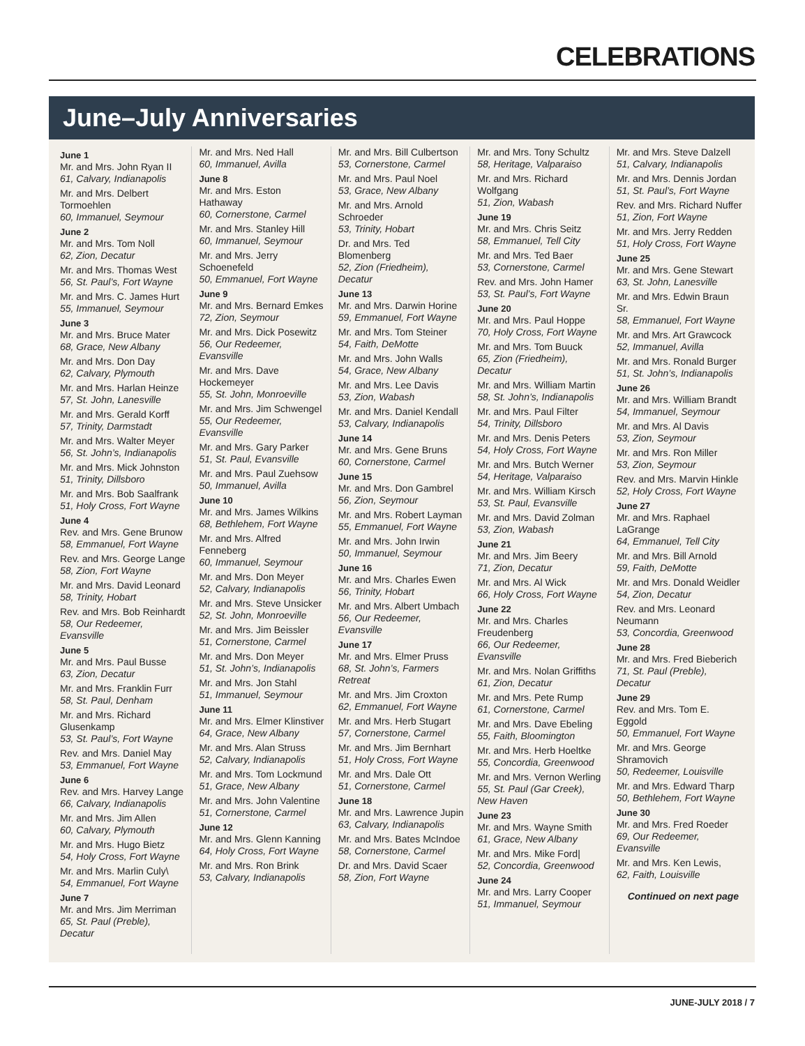CELEBRATIONS
June–July Anniversaries
June 1
Mr. and Mrs. John Ryan II
61, Calvary, Indianapolis
Mr. and Mrs. Delbert Tormoehlen
60, Immanuel, Seymour
June 2
Mr. and Mrs. Tom Noll
62, Zion, Decatur
Mr. and Mrs. Thomas West
56, St. Paul’s, Fort Wayne
Mr. and Mrs. C. James Hurt
55, Immanuel, Seymour
June 3
Mr. and Mrs. Bruce Mater
68, Grace, New Albany
Mr. and Mrs. Don Day
62, Calvary, Plymouth
Mr. and Mrs. Harlan Heinze
57, St. John, Lanesville
Mr. and Mrs. Gerald Korff
57, Trinity, Darmstadt
Mr. and Mrs. Walter Meyer
56, St. John’s, Indianapolis
Mr. and Mrs. Mick Johnston
51, Trinity, Dillsboro
Mr. and Mrs. Bob Saalfrank
51, Holy Cross, Fort Wayne
June 4
Rev. and Mrs. Gene Brunow
58, Emmanuel, Fort Wayne
Rev. and Mrs. George Lange
58, Zion, Fort Wayne
Mr. and Mrs. David Leonard
58, Trinity, Hobart
Rev. and Mrs. Bob Reinhardt
58, Our Redeemer, Evansville
June 5
Mr. and Mrs. Paul Busse
63, Zion, Decatur
Mr. and Mrs. Franklin Furr
58, St. Paul, Denham
Mr. and Mrs. Richard Glusenkamp
53, St. Paul’s, Fort Wayne
Rev. and Mrs. Daniel May
53, Emmanuel, Fort Wayne
June 6
Rev. and Mrs. Harvey Lange
66, Calvary, Indianapolis
Mr. and Mrs. Jim Allen
60, Calvary, Plymouth
Mr. and Mrs. Hugo Bietz
54, Holy Cross, Fort Wayne
Mr. and Mrs. Marlin Culy\
54, Emmanuel, Fort Wayne
June 7
Mr. and Mrs. Jim Merriman
65, St. Paul (Preble), Decatur
Mr. and Mrs. Ned Hall
60, Immanuel, Avilla
June 8
Mr. and Mrs. Eston Hathaway
60, Cornerstone, Carmel
Mr. and Mrs. Stanley Hill
60, Immanuel, Seymour
Mr. and Mrs. Jerry Schoenefeld
50, Emmanuel, Fort Wayne
June 9
Mr. and Mrs. Bernard Emkes
72, Zion, Seymour
Mr. and Mrs. Dick Posewitz
56, Our Redeemer, Evansville
Mr. and Mrs. Dave Hockemeyer
55, St. John, Monroeville
Mr. and Mrs. Jim Schwengel
55, Our Redeemer, Evansville
Mr. and Mrs. Gary Parker
51, St. Paul, Evansville
Mr. and Mrs. Paul Zuehsow
50, Immanuel, Avilla
June 10
Mr. and Mrs. James Wilkins
68, Bethlehem, Fort Wayne
Mr. and Mrs. Alfred Fenneberg
60, Immanuel, Seymour
Mr. and Mrs. Don Meyer
52, Calvary, Indianapolis
Mr. and Mrs. Steve Unsicker
52, St. John, Monroeville
Mr. and Mrs. Jim Beissler
51, Cornerstone, Carmel
Mr. and Mrs. Don Meyer
51, St. John’s, Indianapolis
Mr. and Mrs. Jon Stahl
51, Immanuel, Seymour
June 11
Mr. and Mrs. Elmer Klinstiver
64, Grace, New Albany
Mr. and Mrs. Alan Struss
52, Calvary, Indianapolis
Mr. and Mrs. Tom Lockmund
51, Grace, New Albany
Mr. and Mrs. John Valentine
51, Cornerstone, Carmel
June 12
Mr. and Mrs. Glenn Kanning
64, Holy Cross, Fort Wayne
Mr. and Mrs. Ron Brink
53, Calvary, Indianapolis
Mr. and Mrs. Bill Culbertson
53, Cornerstone, Carmel
Mr. and Mrs. Paul Noel
53, Grace, New Albany
Mr. and Mrs. Arnold Schroeder
53, Trinity, Hobart
Dr. and Mrs. Ted Blomenberg
52, Zion (Friedheim), Decatur
June 13
Mr. and Mrs. Darwin Horine
59, Emmanuel, Fort Wayne
Mr. and Mrs. Tom Steiner
54, Faith, DeMotte
Mr. and Mrs. John Walls
54, Grace, New Albany
Mr. and Mrs. Lee Davis
53, Zion, Wabash
Mr. and Mrs. Daniel Kendall
53, Calvary, Indianapolis
June 14
Mr. and Mrs. Gene Bruns
60, Cornerstone, Carmel
June 15
Mr. and Mrs. Don Gambrel
56, Zion, Seymour
Mr. and Mrs. Robert Layman
55, Emmanuel, Fort Wayne
Mr. and Mrs. John Irwin
50, Immanuel, Seymour
June 16
Mr. and Mrs. Charles Ewen
56, Trinity, Hobart
Mr. and Mrs. Albert Umbach
56, Our Redeemer, Evansville
June 17
Mr. and Mrs. Elmer Pruss
68, St. John’s, Farmers Retreat
Mr. and Mrs. Jim Croxton
62, Emmanuel, Fort Wayne
Mr. and Mrs. Herb Stugart
57, Cornerstone, Carmel
Mr. and Mrs. Jim Bernhart
51, Holy Cross, Fort Wayne
Mr. and Mrs. Dale Ott
51, Cornerstone, Carmel
June 18
Mr. and Mrs. Lawrence Jupin
63, Calvary, Indianapolis
Mr. and Mrs. Bates McIndoe
58, Cornerstone, Carmel
Dr. and Mrs. David Scaer
58, Zion, Fort Wayne
Mr. and Mrs. Tony Schultz
58, Heritage, Valparaiso
Mr. and Mrs. Richard Wolfgang
51, Zion, Wabash
June 19
Mr. and Mrs. Chris Seitz
58, Emmanuel, Tell City
Mr. and Mrs. Ted Baer
53, Cornerstone, Carmel
Rev. and Mrs. John Hamer
53, St. Paul’s, Fort Wayne
June 20
Mr. and Mrs. Paul Hoppe
70, Holy Cross, Fort Wayne
Mr. and Mrs. Tom Buuck
65, Zion (Friedheim), Decatur
Mr. and Mrs. William Martin
58, St. John’s, Indianapolis
Mr. and Mrs. Paul Filter
54, Trinity, Dillsboro
Mr. and Mrs. Denis Peters
54, Holy Cross, Fort Wayne
Mr. and Mrs. Butch Werner
54, Heritage, Valparaiso
Mr. and Mrs. William Kirsch
53, St. Paul, Evansville
Mr. and Mrs. David Zolman
53, Zion, Wabash
June 21
Mr. and Mrs. Jim Beery
71, Zion, Decatur
Mr. and Mrs. Al Wick
66, Holy Cross, Fort Wayne
June 22
Mr. and Mrs. Charles Freudenberg
66, Our Redeemer, Evansville
Mr. and Mrs. Nolan Griffiths
61, Zion, Decatur
Mr. and Mrs. Pete Rump
61, Cornerstone, Carmel
Mr. and Mrs. Dave Ebeling
55, Faith, Bloomington
Mr. and Mrs. Herb Hoeltke
55, Concordia, Greenwood
Mr. and Mrs. Vernon Werling
55, St. Paul (Gar Creek), New Haven
June 23
Mr. and Mrs. Wayne Smith
61, Grace, New Albany
Mr. and Mrs. Mike Ford|
52, Concordia, Greenwood
June 24
Mr. and Mrs. Larry Cooper
51, Immanuel, Seymour
Mr. and Mrs. Steve Dalzell
51, Calvary, Indianapolis
Mr. and Mrs. Dennis Jordan
51, St. Paul’s, Fort Wayne
Rev. and Mrs. Richard Nuffer
51, Zion, Fort Wayne
Mr. and Mrs. Jerry Redden
51, Holy Cross, Fort Wayne
June 25
Mr. and Mrs. Gene Stewart
63, St. John, Lanesville
Mr. and Mrs. Edwin Braun Sr.
58, Emmanuel, Fort Wayne
Mr. and Mrs. Art Grawcock
52, Immanuel, Avilla
Mr. and Mrs. Ronald Burger
51, St. John’s, Indianapolis
June 26
Mr. and Mrs. William Brandt
54, Immanuel, Seymour
Mr. and Mrs. Al Davis
53, Zion, Seymour
Mr. and Mrs. Ron Miller
53, Zion, Seymour
Rev. and Mrs. Marvin Hinkle
52, Holy Cross, Fort Wayne
June 27
Mr. and Mrs. Raphael LaGrange
64, Emmanuel, Tell City
Mr. and Mrs. Bill Arnold
59, Faith, DeMotte
Mr. and Mrs. Donald Weidler
54, Zion, Decatur
Rev. and Mrs. Leonard Neumann
53, Concordia, Greenwood
June 28
Mr. and Mrs. Fred Bieberich
71, St. Paul (Preble), Decatur
June 29
Rev. and Mrs. Tom E. Eggold
50, Emmanuel, Fort Wayne
Mr. and Mrs. George Shramovich
50, Redeemer, Louisville
Mr. and Mrs. Edward Tharp
50, Bethlehem, Fort Wayne
June 30
Mr. and Mrs. Fred Roeder
69, Our Redeemer, Evansville
Mr. and Mrs. Ken Lewis,
62, Faith, Louisville
Continued on next page
JUNE-JULY 2018 / 7